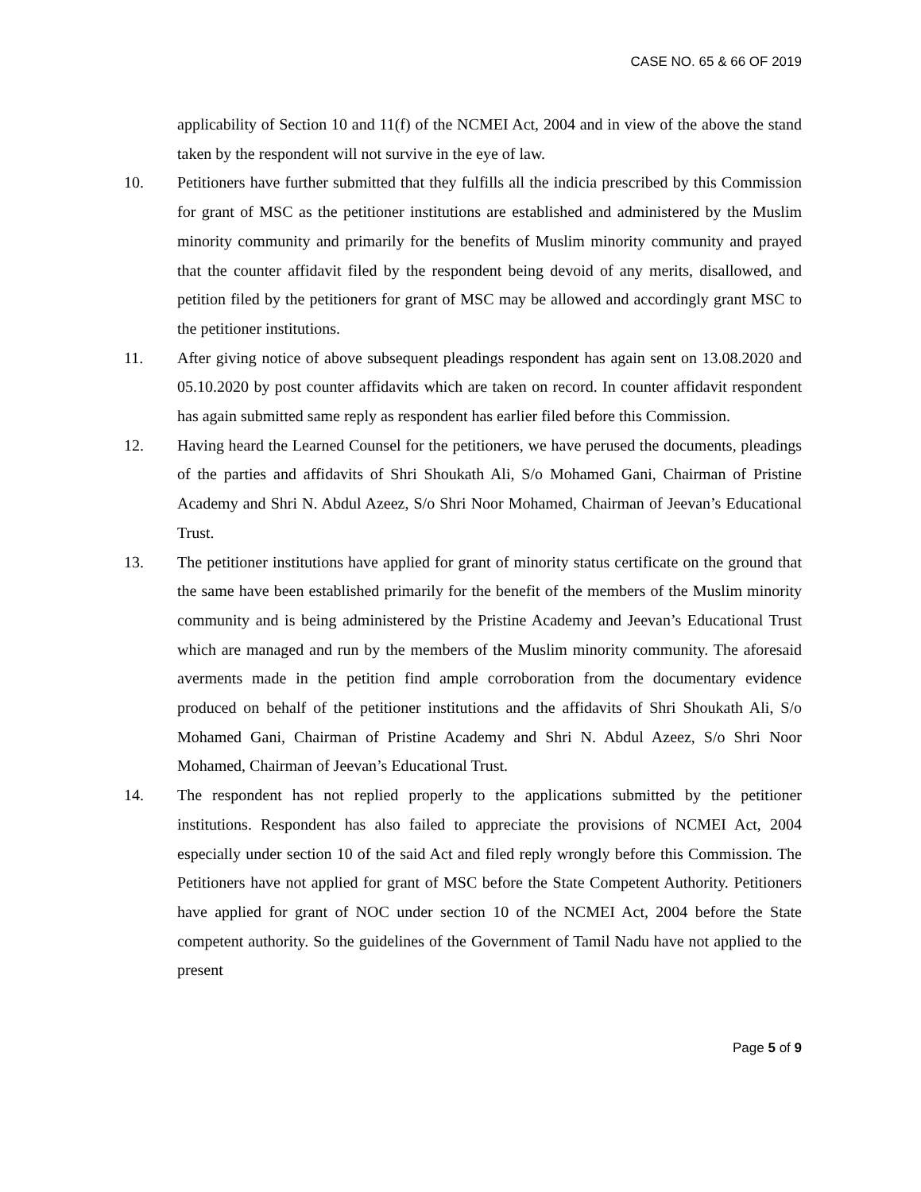CASE NO. 65 & 66 OF 2019
applicability of Section 10 and 11(f) of the NCMEI Act, 2004 and in view of the above the stand taken by the respondent will not survive in the eye of law.
10. Petitioners have further submitted that they fulfills all the indicia prescribed by this Commission for grant of MSC as the petitioner institutions are established and administered by the Muslim minority community and primarily for the benefits of Muslim minority community and prayed that the counter affidavit filed by the respondent being devoid of any merits, disallowed, and petition filed by the petitioners for grant of MSC may be allowed and accordingly grant MSC to the petitioner institutions.
11. After giving notice of above subsequent pleadings respondent has again sent on 13.08.2020 and 05.10.2020 by post counter affidavits which are taken on record. In counter affidavit respondent has again submitted same reply as respondent has earlier filed before this Commission.
12. Having heard the Learned Counsel for the petitioners, we have perused the documents, pleadings of the parties and affidavits of Shri Shoukath Ali, S/o Mohamed Gani, Chairman of Pristine Academy and Shri N. Abdul Azeez, S/o Shri Noor Mohamed, Chairman of Jeevan’s Educational Trust.
13. The petitioner institutions have applied for grant of minority status certificate on the ground that the same have been established primarily for the benefit of the members of the Muslim minority community and is being administered by the Pristine Academy and Jeevan’s Educational Trust which are managed and run by the members of the Muslim minority community. The aforesaid averments made in the petition find ample corroboration from the documentary evidence produced on behalf of the petitioner institutions and the affidavits of Shri Shoukath Ali, S/o Mohamed Gani, Chairman of Pristine Academy and Shri N. Abdul Azeez, S/o Shri Noor Mohamed, Chairman of Jeevan’s Educational Trust.
14. The respondent has not replied properly to the applications submitted by the petitioner institutions. Respondent has also failed to appreciate the provisions of NCMEI Act, 2004 especially under section 10 of the said Act and filed reply wrongly before this Commission. The Petitioners have not applied for grant of MSC before the State Competent Authority. Petitioners have applied for grant of NOC under section 10 of the NCMEI Act, 2004 before the State competent authority. So the guidelines of the Government of Tamil Nadu have not applied to the present
Page 5 of 9